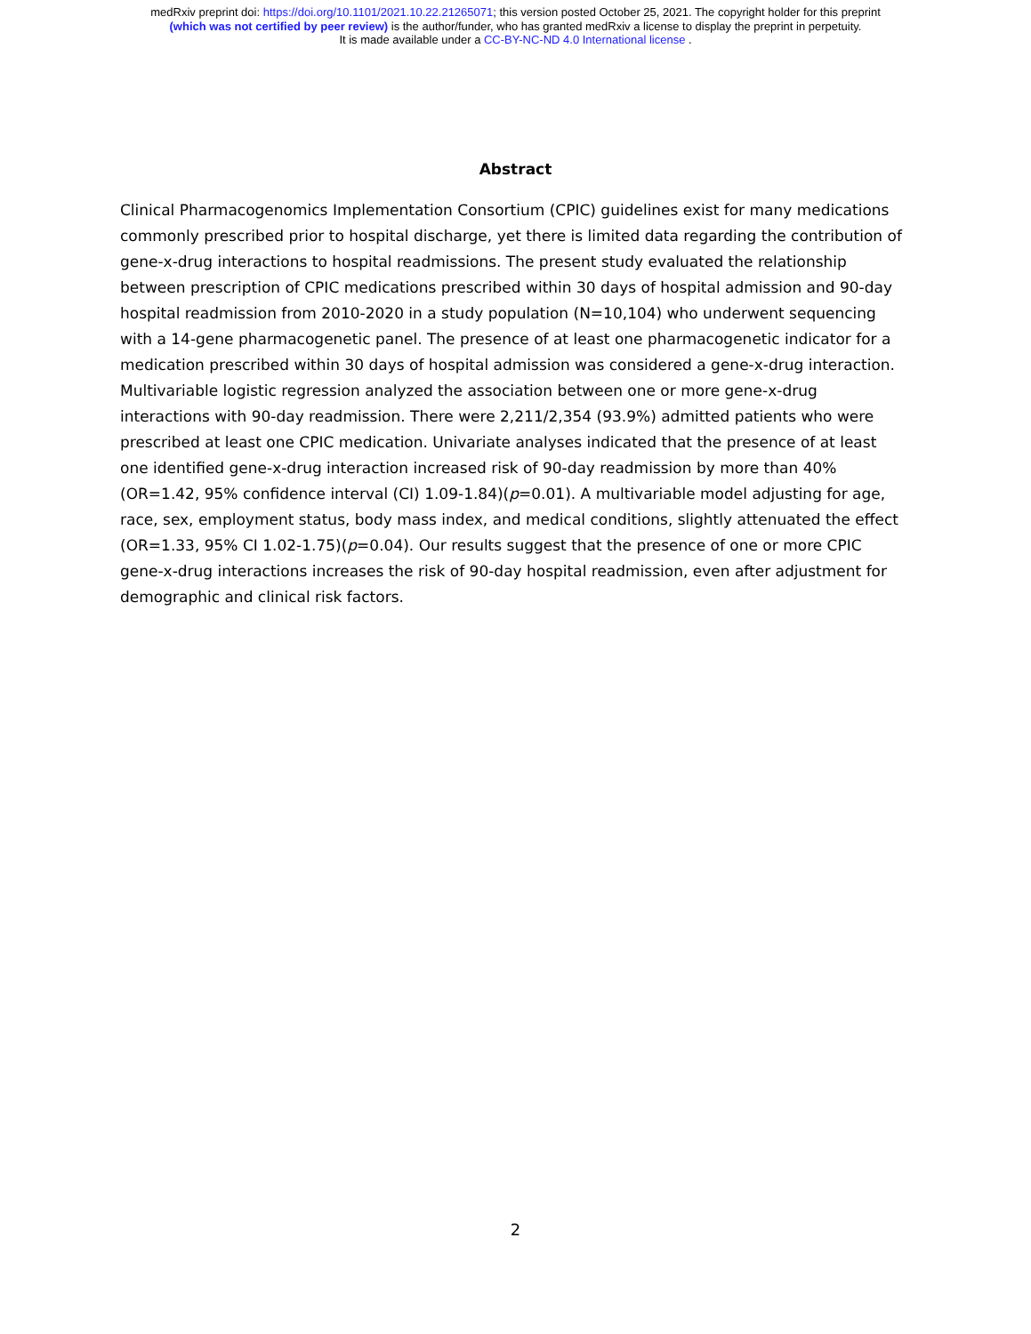medRxiv preprint doi: https://doi.org/10.1101/2021.10.22.21265071; this version posted October 25, 2021. The copyright holder for this preprint
(which was not certified by peer review) is the author/funder, who has granted medRxiv a license to display the preprint in perpetuity.
It is made available under a CC-BY-NC-ND 4.0 International license .
Abstract
Clinical Pharmacogenomics Implementation Consortium (CPIC) guidelines exist for many medications commonly prescribed prior to hospital discharge, yet there is limited data regarding the contribution of gene-x-drug interactions to hospital readmissions. The present study evaluated the relationship between prescription of CPIC medications prescribed within 30 days of hospital admission and 90-day hospital readmission from 2010-2020 in a study population (N=10,104) who underwent sequencing with a 14-gene pharmacogenetic panel. The presence of at least one pharmacogenetic indicator for a medication prescribed within 30 days of hospital admission was considered a gene-x-drug interaction. Multivariable logistic regression analyzed the association between one or more gene-x-drug interactions with 90-day readmission. There were 2,211/2,354 (93.9%) admitted patients who were prescribed at least one CPIC medication. Univariate analyses indicated that the presence of at least one identified gene-x-drug interaction increased risk of 90-day readmission by more than 40% (OR=1.42, 95% confidence interval (CI) 1.09-1.84)(p=0.01). A multivariable model adjusting for age, race, sex, employment status, body mass index, and medical conditions, slightly attenuated the effect (OR=1.33, 95% CI 1.02-1.75)(p=0.04). Our results suggest that the presence of one or more CPIC gene-x-drug interactions increases the risk of 90-day hospital readmission, even after adjustment for demographic and clinical risk factors.
2